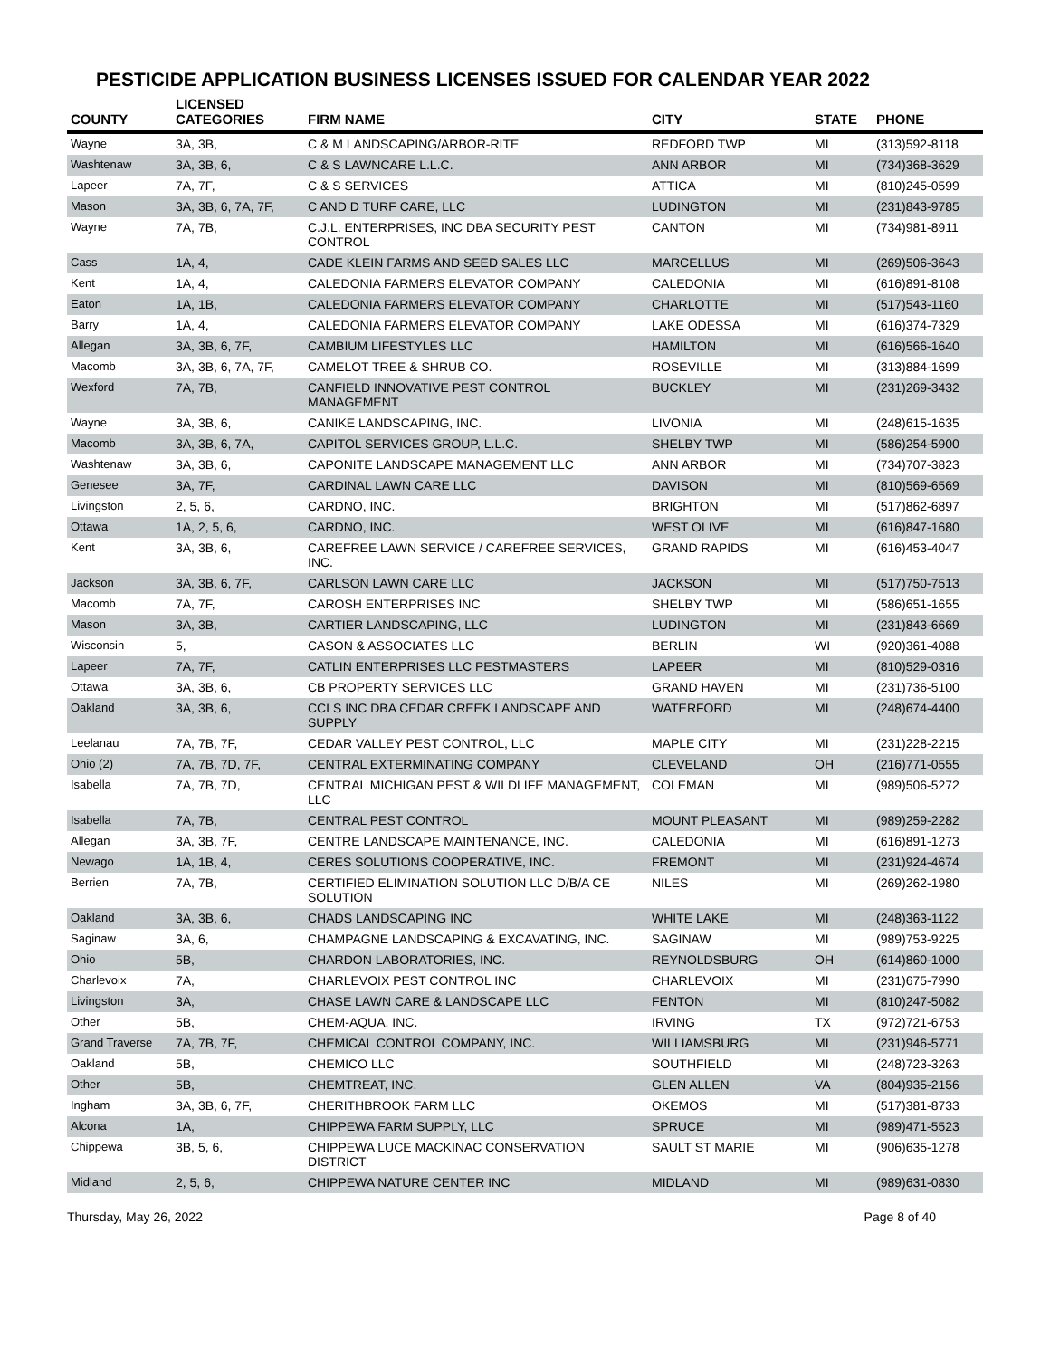PESTICIDE APPLICATION BUSINESS LICENSES ISSUED FOR CALENDAR YEAR 2022
| COUNTY | LICENSED CATEGORIES | FIRM NAME | CITY | STATE | PHONE |
| --- | --- | --- | --- | --- | --- |
| Wayne | 3A, 3B, | C & M LANDSCAPING/ARBOR-RITE | REDFORD TWP | MI | (313)592-8118 |
| Washtenaw | 3A, 3B, 6, | C & S LAWNCARE L.L.C. | ANN ARBOR | MI | (734)368-3629 |
| Lapeer | 7A, 7F, | C & S SERVICES | ATTICA | MI | (810)245-0599 |
| Mason | 3A, 3B, 6, 7A, 7F, | C AND D TURF CARE, LLC | LUDINGTON | MI | (231)843-9785 |
| Wayne | 7A, 7B, | C.J.L. ENTERPRISES, INC DBA SECURITY PEST CONTROL | CANTON | MI | (734)981-8911 |
| Cass | 1A, 4, | CADE KLEIN FARMS AND SEED SALES LLC | MARCELLUS | MI | (269)506-3643 |
| Kent | 1A, 4, | CALEDONIA FARMERS ELEVATOR COMPANY | CALEDONIA | MI | (616)891-8108 |
| Eaton | 1A, 1B, | CALEDONIA FARMERS ELEVATOR COMPANY | CHARLOTTE | MI | (517)543-1160 |
| Barry | 1A, 4, | CALEDONIA FARMERS ELEVATOR COMPANY | LAKE ODESSA | MI | (616)374-7329 |
| Allegan | 3A, 3B, 6, 7F, | CAMBIUM LIFESTYLES LLC | HAMILTON | MI | (616)566-1640 |
| Macomb | 3A, 3B, 6, 7A, 7F, | CAMELOT TREE & SHRUB CO. | ROSEVILLE | MI | (313)884-1699 |
| Wexford | 7A, 7B, | CANFIELD INNOVATIVE PEST CONTROL MANAGEMENT | BUCKLEY | MI | (231)269-3432 |
| Wayne | 3A, 3B, 6, | CANIKE LANDSCAPING, INC. | LIVONIA | MI | (248)615-1635 |
| Macomb | 3A, 3B, 6, 7A, | CAPITOL SERVICES GROUP, L.L.C. | SHELBY TWP | MI | (586)254-5900 |
| Washtenaw | 3A, 3B, 6, | CAPONITE LANDSCAPE MANAGEMENT LLC | ANN ARBOR | MI | (734)707-3823 |
| Genesee | 3A, 7F, | CARDINAL LAWN CARE LLC | DAVISON | MI | (810)569-6569 |
| Livingston | 2, 5, 6, | CARDNO, INC. | BRIGHTON | MI | (517)862-6897 |
| Ottawa | 1A, 2, 5, 6, | CARDNO, INC. | WEST OLIVE | MI | (616)847-1680 |
| Kent | 3A, 3B, 6, | CAREFREE LAWN SERVICE / CAREFREE SERVICES, INC. | GRAND RAPIDS | MI | (616)453-4047 |
| Jackson | 3A, 3B, 6, 7F, | CARLSON LAWN CARE LLC | JACKSON | MI | (517)750-7513 |
| Macomb | 7A, 7F, | CAROSH ENTERPRISES INC | SHELBY TWP | MI | (586)651-1655 |
| Mason | 3A, 3B, | CARTIER LANDSCAPING, LLC | LUDINGTON | MI | (231)843-6669 |
| Wisconsin | 5, | CASON & ASSOCIATES LLC | BERLIN | WI | (920)361-4088 |
| Lapeer | 7A, 7F, | CATLIN ENTERPRISES LLC PESTMASTERS | LAPEER | MI | (810)529-0316 |
| Ottawa | 3A, 3B, 6, | CB PROPERTY SERVICES LLC | GRAND HAVEN | MI | (231)736-5100 |
| Oakland | 3A, 3B, 6, | CCLS INC DBA CEDAR CREEK LANDSCAPE AND SUPPLY | WATERFORD | MI | (248)674-4400 |
| Leelanau | 7A, 7B, 7F, | CEDAR VALLEY PEST CONTROL, LLC | MAPLE CITY | MI | (231)228-2215 |
| Ohio (2) | 7A, 7B, 7D, 7F, | CENTRAL EXTERMINATING COMPANY | CLEVELAND | OH | (216)771-0555 |
| Isabella | 7A, 7B, 7D, | CENTRAL MICHIGAN PEST & WILDLIFE MANAGEMENT, LLC | COLEMAN | MI | (989)506-5272 |
| Isabella | 7A, 7B, | CENTRAL PEST CONTROL | MOUNT PLEASANT | MI | (989)259-2282 |
| Allegan | 3A, 3B, 7F, | CENTRE LANDSCAPE MAINTENANCE, INC. | CALEDONIA | MI | (616)891-1273 |
| Newago | 1A, 1B, 4, | CERES SOLUTIONS COOPERATIVE, INC. | FREMONT | MI | (231)924-4674 |
| Berrien | 7A, 7B, | CERTIFIED ELIMINATION SOLUTION LLC D/B/A CE SOLUTION | NILES | MI | (269)262-1980 |
| Oakland | 3A, 3B, 6, | CHADS LANDSCAPING INC | WHITE LAKE | MI | (248)363-1122 |
| Saginaw | 3A, 6, | CHAMPAGNE LANDSCAPING & EXCAVATING, INC. | SAGINAW | MI | (989)753-9225 |
| Ohio | 5B, | CHARDON LABORATORIES, INC. | REYNOLDSBURG | OH | (614)860-1000 |
| Charlevoix | 7A, | CHARLEVOIX PEST CONTROL INC | CHARLEVOIX | MI | (231)675-7990 |
| Livingston | 3A, | CHASE LAWN CARE & LANDSCAPE LLC | FENTON | MI | (810)247-5082 |
| Other | 5B, | CHEM-AQUA, INC. | IRVING | TX | (972)721-6753 |
| Grand Traverse | 7A, 7B, 7F, | CHEMICAL CONTROL COMPANY, INC. | WILLIAMSBURG | MI | (231)946-5771 |
| Oakland | 5B, | CHEMICO LLC | SOUTHFIELD | MI | (248)723-3263 |
| Other | 5B, | CHEMTREAT, INC. | GLEN ALLEN | VA | (804)935-2156 |
| Ingham | 3A, 3B, 6, 7F, | CHERITHBROOK FARM LLC | OKEMOS | MI | (517)381-8733 |
| Alcona | 1A, | CHIPPEWA FARM SUPPLY, LLC | SPRUCE | MI | (989)471-5523 |
| Chippewa | 3B, 5, 6, | CHIPPEWA LUCE MACKINAC CONSERVATION DISTRICT | SAULT ST MARIE | MI | (906)635-1278 |
| Midland | 2, 5, 6, | CHIPPEWA NATURE CENTER INC | MIDLAND | MI | (989)631-0830 |
Thursday, May 26, 2022 Page 8 of 40